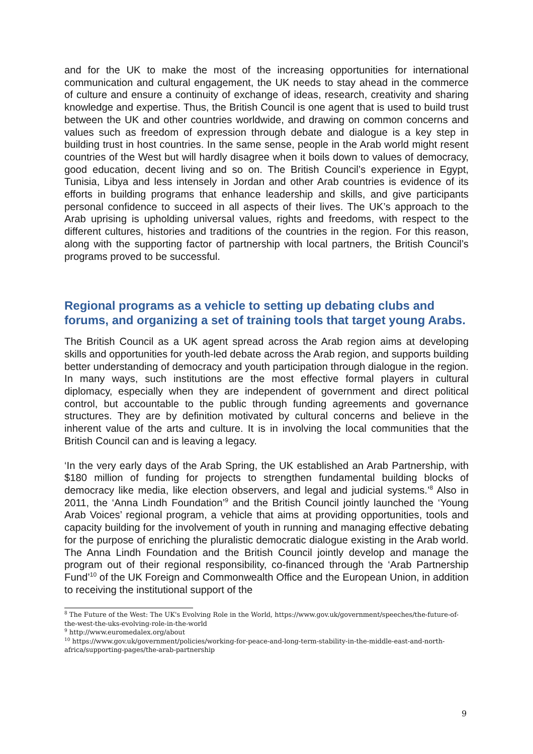and for the UK to make the most of the increasing opportunities for international communication and cultural engagement, the UK needs to stay ahead in the commerce of culture and ensure a continuity of exchange of ideas, research, creativity and sharing knowledge and expertise. Thus, the British Council is one agent that is used to build trust between the UK and other countries worldwide, and drawing on common concerns and values such as freedom of expression through debate and dialogue is a key step in building trust in host countries. In the same sense, people in the Arab world might resent countries of the West but will hardly disagree when it boils down to values of democracy, good education, decent living and so on. The British Council’s experience in Egypt, Tunisia, Libya and less intensely in Jordan and other Arab countries is evidence of its efforts in building programs that enhance leadership and skills, and give participants personal confidence to succeed in all aspects of their lives. The UK’s approach to the Arab uprising is upholding universal values, rights and freedoms, with respect to the different cultures, histories and traditions of the countries in the region. For this reason, along with the supporting factor of partnership with local partners, the British Council’s programs proved to be successful.
Regional programs as a vehicle to setting up debating clubs and forums, and organizing a set of training tools that target young Arabs.
The British Council as a UK agent spread across the Arab region aims at developing skills and opportunities for youth-led debate across the Arab region, and supports building better understanding of democracy and youth participation through dialogue in the region. In many ways, such institutions are the most effective formal players in cultural diplomacy, especially when they are independent of government and direct political control, but accountable to the public through funding agreements and governance structures. They are by definition motivated by cultural concerns and believe in the inherent value of the arts and culture. It is in involving the local communities that the British Council can and is leaving a legacy.
‘In the very early days of the Arab Spring, the UK established an Arab Partnership, with $180 million of funding for projects to strengthen fundamental building blocks of democracy like media, like election observers, and legal and judicial systems.’<sup>8</sup> Also in 2011, the ‘Anna Lindh Foundation’<sup>9</sup> and the British Council jointly launched the ‘Young Arab Voices’ regional program, a vehicle that aims at providing opportunities, tools and capacity building for the involvement of youth in running and managing effective debating for the purpose of enriching the pluralistic democratic dialogue existing in the Arab world. The Anna Lindh Foundation and the British Council jointly develop and manage the program out of their regional responsibility, co-financed through the ‘Arab Partnership Fund’<sup>10</sup> of the UK Foreign and Commonwealth Office and the European Union, in addition to receiving the institutional support of the
<sup>8</sup> The Future of the West: The UK's Evolving Role in the World, https://www.gov.uk/government/speeches/the-future-of-the-west-the-uks-evolving-role-in-the-world
<sup>9</sup> http://www.euromedalex.org/about
<sup>10</sup> https://www.gov.uk/government/policies/working-for-peace-and-long-term-stability-in-the-middle-east-and-north-africa/supporting-pages/the-arab-partnership
9